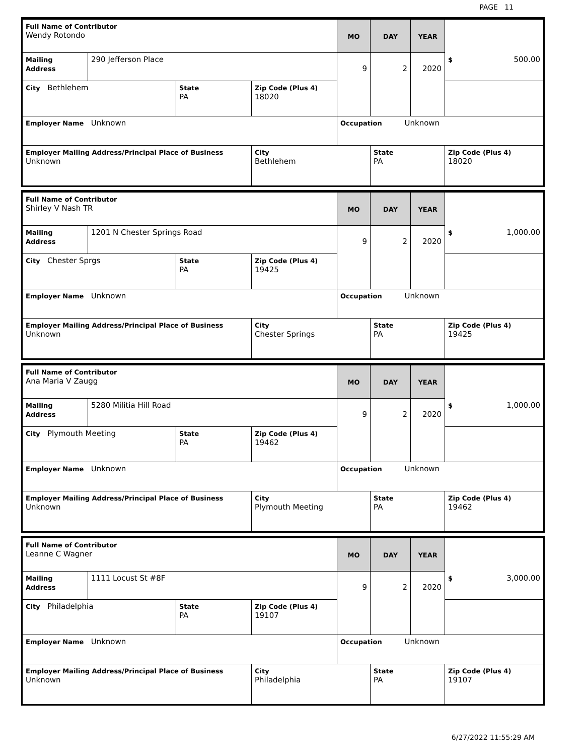PAGE 11
| Full Name of Contributor Wendy Rotondo | | | | MO | DAY | YEAR | |
| Mailing Address | 290 Jefferson Place | | | 9 | 2 | 2020 | $ 500.00 |
| City Bethlehem | | State PA | Zip Code (Plus 4) 18020 | | | | |
| Employer Name Unknown | | | | Occupation Unknown | | | |
| Employer Mailing Address/Principal Place of Business Unknown | | | City Bethlehem | | State PA | | Zip Code (Plus 4) 18020 |
| Full Name of Contributor Shirley V Nash TR | | | | MO | DAY | YEAR | |
| Mailing Address | 1201 N Chester Springs Road | | | 9 | 2 | 2020 | $ 1,000.00 |
| City Chester Sprgs | | State PA | Zip Code (Plus 4) 19425 | | | | |
| Employer Name Unknown | | | | Occupation Unknown | | | |
| Employer Mailing Address/Principal Place of Business Unknown | | | City Chester Springs | | State PA | | Zip Code (Plus 4) 19425 |
| Full Name of Contributor Ana Maria V Zaugg | | | | MO | DAY | YEAR | |
| Mailing Address | 5280 Militia Hill Road | | | 9 | 2 | 2020 | $ 1,000.00 |
| City Plymouth Meeting | | State PA | Zip Code (Plus 4) 19462 | | | | |
| Employer Name Unknown | | | | Occupation Unknown | | | |
| Employer Mailing Address/Principal Place of Business Unknown | | | City Plymouth Meeting | | State PA | | Zip Code (Plus 4) 19462 |
| Full Name of Contributor Leanne C Wagner | | | | MO | DAY | YEAR | |
| Mailing Address | 1111 Locust St #8F | | | 9 | 2 | 2020 | $ 3,000.00 |
| City Philadelphia | | State PA | Zip Code (Plus 4) 19107 | | | | |
| Employer Name Unknown | | | | Occupation Unknown | | | |
| Employer Mailing Address/Principal Place of Business Unknown | | | City Philadelphia | | State PA | | Zip Code (Plus 4) 19107 |
6/27/2022 11:55:29 AM